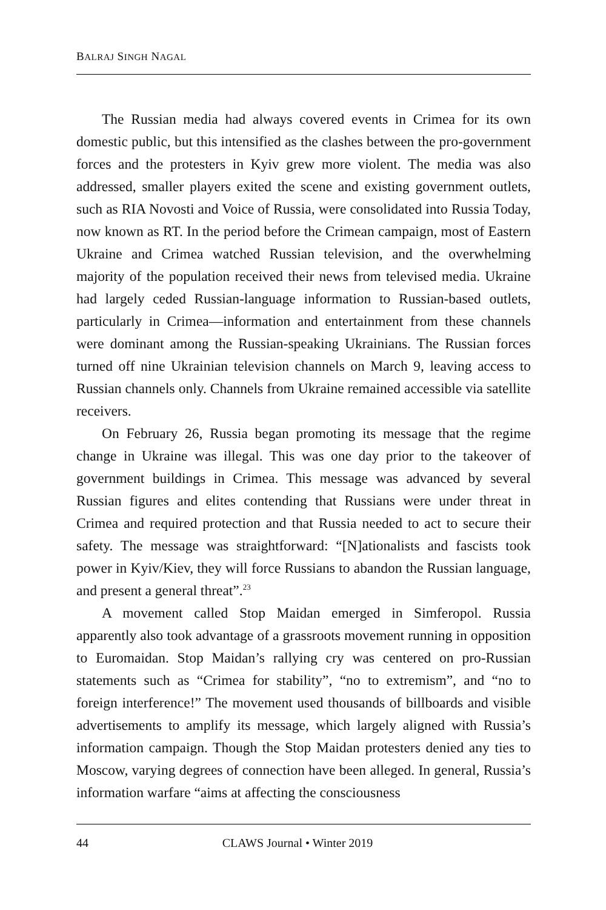BALRAJ SINGH NAGAL
The Russian media had always covered events in Crimea for its own domestic public, but this intensified as the clashes between the pro-government forces and the protesters in Kyiv grew more violent. The media was also addressed, smaller players exited the scene and existing government outlets, such as RIA Novosti and Voice of Russia, were consolidated into Russia Today, now known as RT. In the period before the Crimean campaign, most of Eastern Ukraine and Crimea watched Russian television, and the overwhelming majority of the population received their news from televised media. Ukraine had largely ceded Russian-language information to Russian-based outlets, particularly in Crimea—information and entertainment from these channels were dominant among the Russian-speaking Ukrainians. The Russian forces turned off nine Ukrainian television channels on March 9, leaving access to Russian channels only. Channels from Ukraine remained accessible via satellite receivers.
On February 26, Russia began promoting its message that the regime change in Ukraine was illegal. This was one day prior to the takeover of government buildings in Crimea. This message was advanced by several Russian figures and elites contending that Russians were under threat in Crimea and required protection and that Russia needed to act to secure their safety. The message was straightforward: “[N]ationalists and fascists took power in Kyiv/Kiev, they will force Russians to abandon the Russian language, and present a general threat”.<sup>23</sup>
A movement called Stop Maidan emerged in Simferopol. Russia apparently also took advantage of a grassroots movement running in opposition to Euromaidan. Stop Maidan’s rallying cry was centered on pro-Russian statements such as “Crimea for stability”, “no to extremism”, and “no to foreign interference!” The movement used thousands of billboards and visible advertisements to amplify its message, which largely aligned with Russia’s information campaign. Though the Stop Maidan protesters denied any ties to Moscow, varying degrees of connection have been alleged. In general, Russia’s information warfare “aims at affecting the consciousness
44 CLAWS Journal • Winter 2019